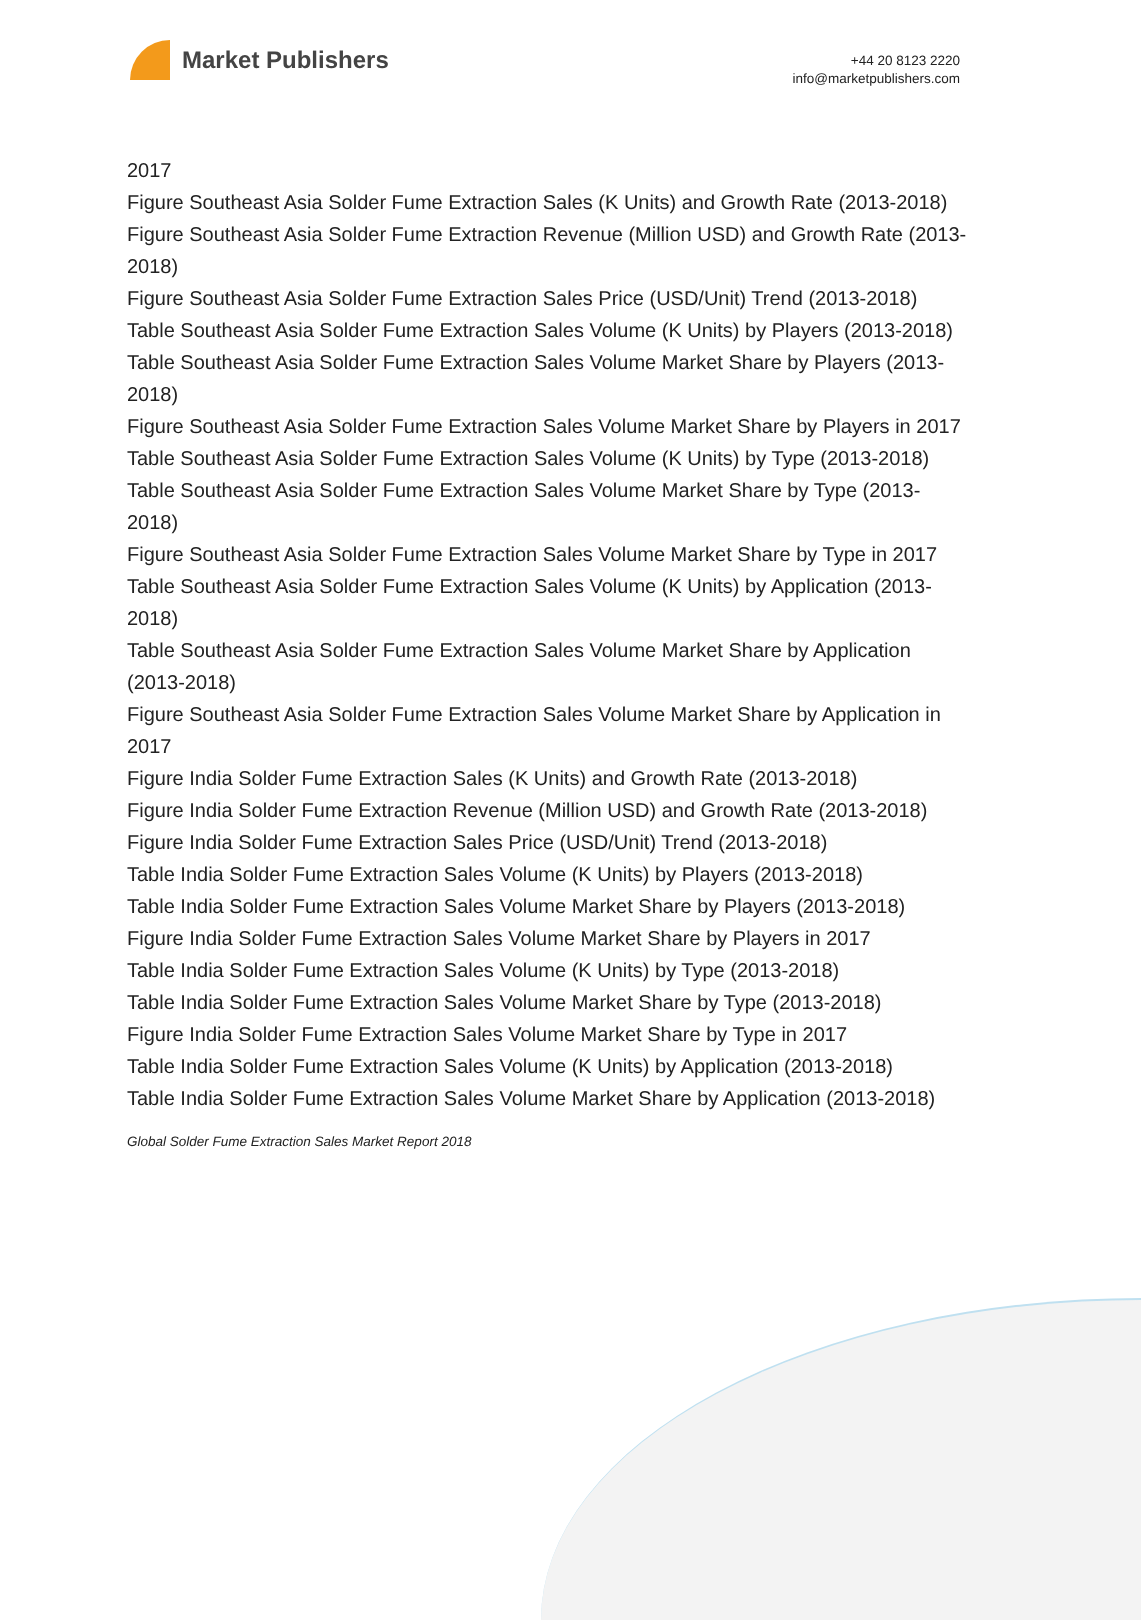Market Publishers
+44 20 8123 2220
info@marketpublishers.com
2017
Figure Southeast Asia Solder Fume Extraction Sales (K Units) and Growth Rate (2013-2018)
Figure Southeast Asia Solder Fume Extraction Revenue (Million USD) and Growth Rate (2013-2018)
Figure Southeast Asia Solder Fume Extraction Sales Price (USD/Unit) Trend (2013-2018)
Table Southeast Asia Solder Fume Extraction Sales Volume (K Units) by Players (2013-2018)
Table Southeast Asia Solder Fume Extraction Sales Volume Market Share by Players (2013-2018)
Figure Southeast Asia Solder Fume Extraction Sales Volume Market Share by Players in 2017
Table Southeast Asia Solder Fume Extraction Sales Volume (K Units) by Type (2013-2018)
Table Southeast Asia Solder Fume Extraction Sales Volume Market Share by Type (2013-2018)
Figure Southeast Asia Solder Fume Extraction Sales Volume Market Share by Type in 2017
Table Southeast Asia Solder Fume Extraction Sales Volume (K Units) by Application (2013-2018)
Table Southeast Asia Solder Fume Extraction Sales Volume Market Share by Application (2013-2018)
Figure Southeast Asia Solder Fume Extraction Sales Volume Market Share by Application in 2017
Figure India Solder Fume Extraction Sales (K Units) and Growth Rate (2013-2018)
Figure India Solder Fume Extraction Revenue (Million USD) and Growth Rate (2013-2018)
Figure India Solder Fume Extraction Sales Price (USD/Unit) Trend (2013-2018)
Table India Solder Fume Extraction Sales Volume (K Units) by Players (2013-2018)
Table India Solder Fume Extraction Sales Volume Market Share by Players (2013-2018)
Figure India Solder Fume Extraction Sales Volume Market Share by Players in 2017
Table India Solder Fume Extraction Sales Volume (K Units) by Type (2013-2018)
Table India Solder Fume Extraction Sales Volume Market Share by Type (2013-2018)
Figure India Solder Fume Extraction Sales Volume Market Share by Type in 2017
Table India Solder Fume Extraction Sales Volume (K Units) by Application (2013-2018)
Table India Solder Fume Extraction Sales Volume Market Share by Application (2013-2018)
Global Solder Fume Extraction Sales Market Report 2018